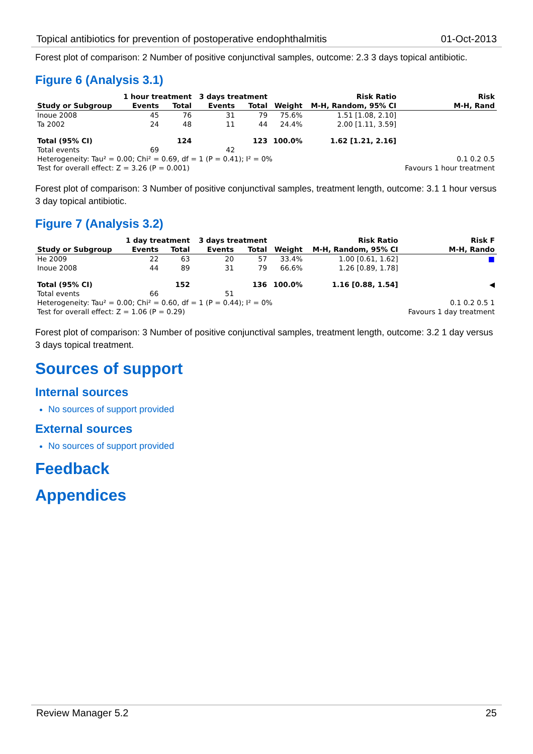Topical antibiotics for prevention of postoperative endophthalmitis 01-Oct-2013
Forest plot of comparison: 2 Number of positive conjunctival samples, outcome: 2.3 3 days topical antibiotic.
Figure 6 (Analysis 3.1)
| | 1 hour treatment | | 3 days treatment | | | Risk Ratio | Risk |
| --- | --- | --- | --- | --- | --- | --- | --- |
| Study or Subgroup | Events | Total | Events | Total | Weight | M-H, Random, 95% CI | M-H, Rand |
| Inoue 2008 | 45 | 76 | 31 | 79 | 75.6% | 1.51 [1.08, 2.10] | |
| Ta 2002 | 24 | 48 | 11 | 44 | 24.4% | 2.00 [1.11, 3.59] | |
| Total (95% CI) | | 124 | | 123 | 100.0% | 1.62 [1.21, 2.16] | |
| Total events | 69 | | 42 | | | | |
| Heterogeneity: Tau² = 0.00; Chi² = 0.69, df = 1 (P = 0.41); I² = 0% | | | | | | | 0.1 0.2 0.5 |
| Test for overall effect: Z = 3.26 (P = 0.001) | | | | | | | Favours 1 hour treatment |
Forest plot of comparison: 3 Number of positive conjunctival samples, treatment length, outcome: 3.1 1 hour versus 3 day topical antibiotic.
Figure 7 (Analysis 3.2)
| | 1 day treatment | | 3 days treatment | | | Risk Ratio | Risk F |
| --- | --- | --- | --- | --- | --- | --- | --- |
| Study or Subgroup | Events | Total | Events | Total | Weight | M-H, Random, 95% CI | M-H, Rando |
| He 2009 | 22 | 63 | 20 | 57 | 33.4% | 1.00 [0.61, 1.62] | ■ |
| Inoue 2008 | 44 | 89 | 31 | 79 | 66.6% | 1.26 [0.89, 1.78] | |
| Total (95% CI) | | 152 | | 136 | 100.0% | 1.16 [0.88, 1.54] | ◀ |
| Total events | 66 | | 51 | | | | |
| Heterogeneity: Tau² = 0.00; Chi² = 0.60, df = 1 (P = 0.44); I² = 0% | | | | | | | 0.1 0.2 0.5 1 |
| Test for overall effect: Z = 1.06 (P = 0.29) | | | | | | | Favours 1 day treatment |
Forest plot of comparison: 3 Number of positive conjunctival samples, treatment length, outcome: 3.2 1 day versus 3 days topical treatment.
Sources of support
Internal sources
No sources of support provided
External sources
No sources of support provided
Feedback
Appendices
Review Manager 5.2 25